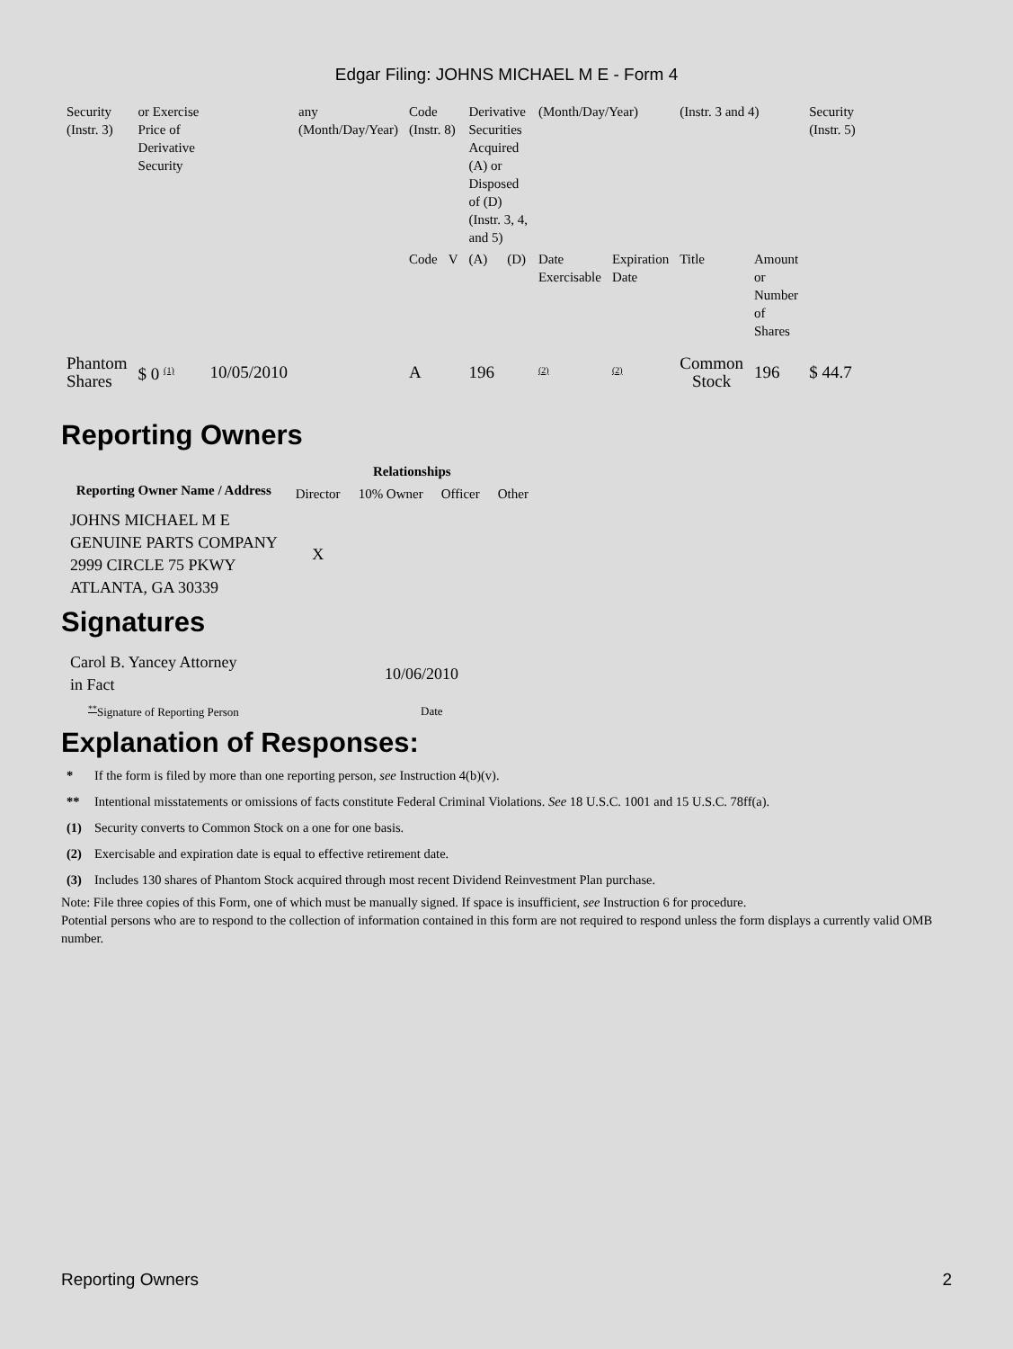Edgar Filing: JOHNS MICHAEL M E - Form 4
| Security (Instr. 3) | or Exercise Price of Derivative Security | | any (Month/Day/Year) | Code (Instr. 8) | | Derivative Securities Acquired (A) or Disposed of (D) (Instr. 3, 4, and 5) | | (Month/Day/Year) | | (Instr. 3 and 4) | | Security (Instr. 5) |
| | | | | Code | V | (A) | (D) | Date Exercisable | Expiration Date | Title | Amount or Number of Shares | |
| Phantom Shares | $ 0 <sup>(1)</sup> | 10/05/2010 | | A | | 196 | | <sup>(2)</sup> | <sup>(2)</sup> | Common Stock | 196 | $ 44.7 |
Reporting Owners
| Reporting Owner Name / Address | Relationships | | | |
| --- | --- | --- | --- | --- |
| | Director | 10% Owner | Officer | Other |
| JOHNS MICHAEL M E GENUINE PARTS COMPANY 2999 CIRCLE 75 PKWY ATLANTA, GA 30339 | X | | | |
Signatures
| Carol B. Yancey Attorney in Fact | 10/06/2010 |
| <sup>**</sup> Signature of Reporting Person | Date |
Explanation of Responses:
| * | If the form is filed by more than one reporting person, see Instruction 4(b)(v). |
| ** | Intentional misstatements or omissions of facts constitute Federal Criminal Violations. See 18 U.S.C. 1001 and 15 U.S.C. 78ff(a). |
| (1) | Security converts to Common Stock on a one for one basis. |
| (2) | Exercisable and expiration date is equal to effective retirement date. |
| (3) | Includes 130 shares of Phantom Stock acquired through most recent Dividend Reinvestment Plan purchase. |
Note: File three copies of this Form, one of which must be manually signed. If space is insufficient, see Instruction 6 for procedure.
Potential persons who are to respond to the collection of information contained in this form are not required to respond unless the form displays a currently valid OMB number.
Reporting Owners 2